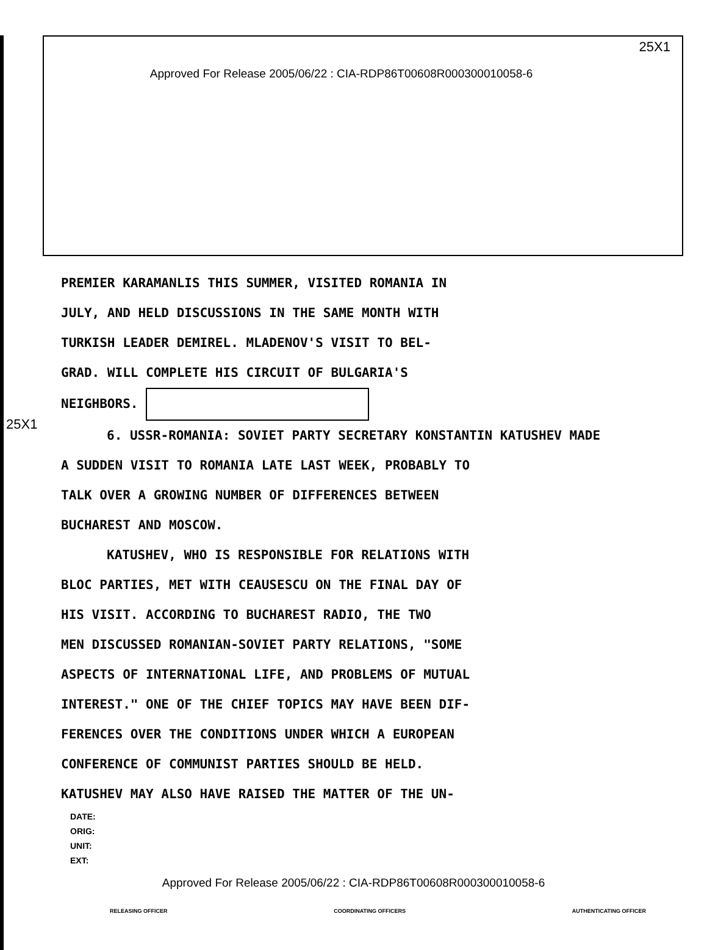25X1
Approved For Release 2005/06/22 : CIA-RDP86T00608R000300010058-6
25X1
PREMIER KARAMANLIS THIS SUMMER, VISITED ROMANIA IN
JULY, AND HELD DISCUSSIONS IN THE SAME MONTH WITH
TURKISH LEADER DEMIREL. MLADENOV'S VISIT TO BEL-
GRAD. WILL COMPLETE HIS CIRCUIT OF BULGARIA'S
NEIGHBORS.
6. USSR-ROMANIA: SOVIET PARTY SECRETARY KONSTANTIN KATUSHEV MADE
A SUDDEN VISIT TO ROMANIA LATE LAST WEEK, PROBABLY TO
TALK OVER A GROWING NUMBER OF DIFFERENCES BETWEEN
BUCHAREST AND MOSCOW.
KATUSHEV, WHO IS RESPONSIBLE FOR RELATIONS WITH
BLOC PARTIES, MET WITH CEAUSESCU ON THE FINAL DAY OF
HIS VISIT. ACCORDING TO BUCHAREST RADIO, THE TWO
MEN DISCUSSED ROMANIAN-SOVIET PARTY RELATIONS, "SOME
ASPECTS OF INTERNATIONAL LIFE, AND PROBLEMS OF MUTUAL
INTEREST." ONE OF THE CHIEF TOPICS MAY HAVE BEEN DIF-
FERENCES OVER THE CONDITIONS UNDER WHICH A EUROPEAN
CONFERENCE OF COMMUNIST PARTIES SHOULD BE HELD.
KATUSHEV MAY ALSO HAVE RAISED THE MATTER OF THE UN-
DATE:
ORIG:
UNIT:
EXT:
Approved For Release 2005/06/22 : CIA-RDP86T00608R000300010058-6
RELEASING OFFICER COORDINATING OFFICERS AUTHENTICATING OFFICER